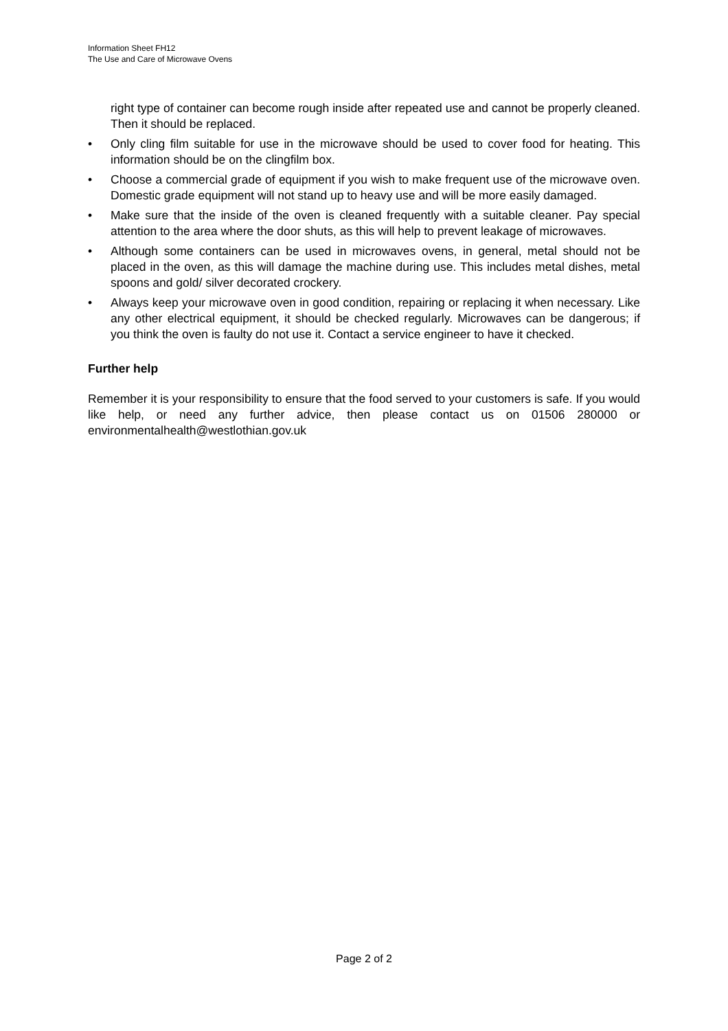Information Sheet FH12
The Use and Care of Microwave Ovens
right type of container can become rough inside after repeated use and cannot be properly cleaned. Then it should be replaced.
• Only cling film suitable for use in the microwave should be used to cover food for heating. This information should be on the clingfilm box.
• Choose a commercial grade of equipment if you wish to make frequent use of the microwave oven. Domestic grade equipment will not stand up to heavy use and will be more easily damaged.
• Make sure that the inside of the oven is cleaned frequently with a suitable cleaner. Pay special attention to the area where the door shuts, as this will help to prevent leakage of microwaves.
• Although some containers can be used in microwaves ovens, in general, metal should not be placed in the oven, as this will damage the machine during use. This includes metal dishes, metal spoons and gold/ silver decorated crockery.
• Always keep your microwave oven in good condition, repairing or replacing it when necessary. Like any other electrical equipment, it should be checked regularly. Microwaves can be dangerous; if you think the oven is faulty do not use it. Contact a service engineer to have it checked.
Further help
Remember it is your responsibility to ensure that the food served to your customers is safe. If you would like help, or need any further advice, then please contact us on 01506 280000 or environmentalhealth@westlothian.gov.uk
Page 2 of 2